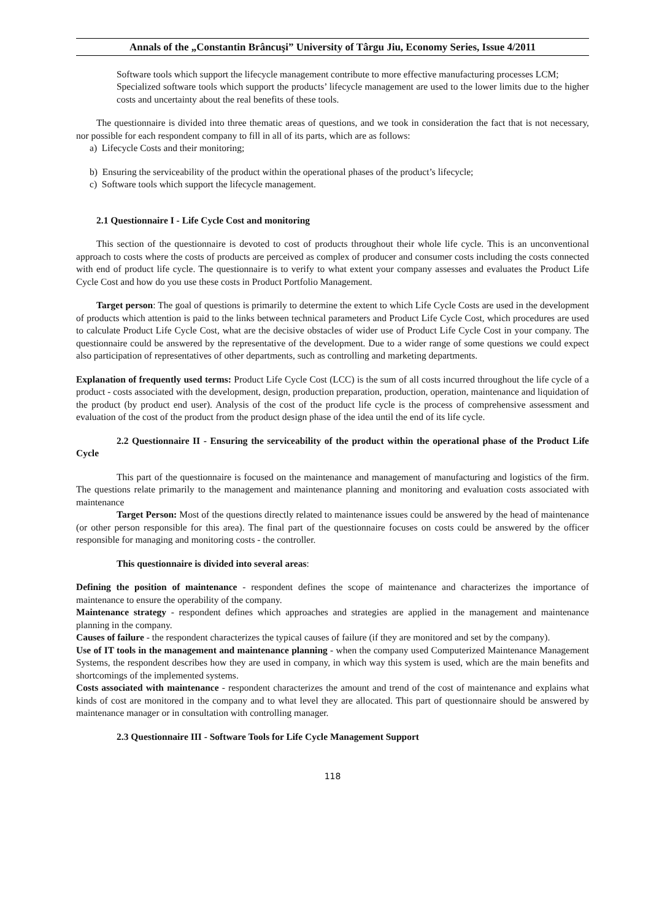Annals of the „Constantin Brâncuşi” University of Târgu Jiu, Economy Series, Issue 4/2011
Software tools which support the lifecycle management contribute to more effective manufacturing processes LCM;
Specialized software tools which support the products’ lifecycle management are used to the lower limits due to the higher costs and uncertainty about the real benefits of these tools.
The questionnaire is divided into three thematic areas of questions, and we took in consideration the fact that is not necessary, nor possible for each respondent company to fill in all of its parts, which are as follows:
a) Lifecycle Costs and their monitoring;
b) Ensuring the serviceability of the product within the operational phases of the product’s lifecycle;
c) Software tools which support the lifecycle management.
2.1 Questionnaire I - Life Cycle Cost and monitoring
This section of the questionnaire is devoted to cost of products throughout their whole life cycle. This is an unconventional approach to costs where the costs of products are perceived as complex of producer and consumer costs including the costs connected with end of product life cycle. The questionnaire is to verify to what extent your company assesses and evaluates the Product Life Cycle Cost and how do you use these costs in Product Portfolio Management.
Target person: The goal of questions is primarily to determine the extent to which Life Cycle Costs are used in the development of products which attention is paid to the links between technical parameters and Product Life Cycle Cost, which procedures are used to calculate Product Life Cycle Cost, what are the decisive obstacles of wider use of Product Life Cycle Cost in your company. The questionnaire could be answered by the representative of the development. Due to a wider range of some questions we could expect also participation of representatives of other departments, such as controlling and marketing departments.
Explanation of frequently used terms: Product Life Cycle Cost (LCC) is the sum of all costs incurred throughout the life cycle of a product - costs associated with the development, design, production preparation, production, operation, maintenance and liquidation of the product (by product end user). Analysis of the cost of the product life cycle is the process of comprehensive assessment and evaluation of the cost of the product from the product design phase of the idea until the end of its life cycle.
2.2 Questionnaire II - Ensuring the serviceability of the product within the operational phase of the Product Life Cycle
This part of the questionnaire is focused on the maintenance and management of manufacturing and logistics of the firm. The questions relate primarily to the management and maintenance planning and monitoring and evaluation costs associated with maintenance
Target Person: Most of the questions directly related to maintenance issues could be answered by the head of maintenance (or other person responsible for this area). The final part of the questionnaire focuses on costs could be answered by the officer responsible for managing and monitoring costs - the controller.
This questionnaire is divided into several areas:
Defining the position of maintenance - respondent defines the scope of maintenance and characterizes the importance of maintenance to ensure the operability of the company.
Maintenance strategy - respondent defines which approaches and strategies are applied in the management and maintenance planning in the company.
Causes of failure - the respondent characterizes the typical causes of failure (if they are monitored and set by the company).
Use of IT tools in the management and maintenance planning - when the company used Computerized Maintenance Management Systems, the respondent describes how they are used in company, in which way this system is used, which are the main benefits and shortcomings of the implemented systems.
Costs associated with maintenance - respondent characterizes the amount and trend of the cost of maintenance and explains what kinds of cost are monitored in the company and to what level they are allocated. This part of questionnaire should be answered by maintenance manager or in consultation with controlling manager.
2.3 Questionnaire III - Software Tools for Life Cycle Management Support
118